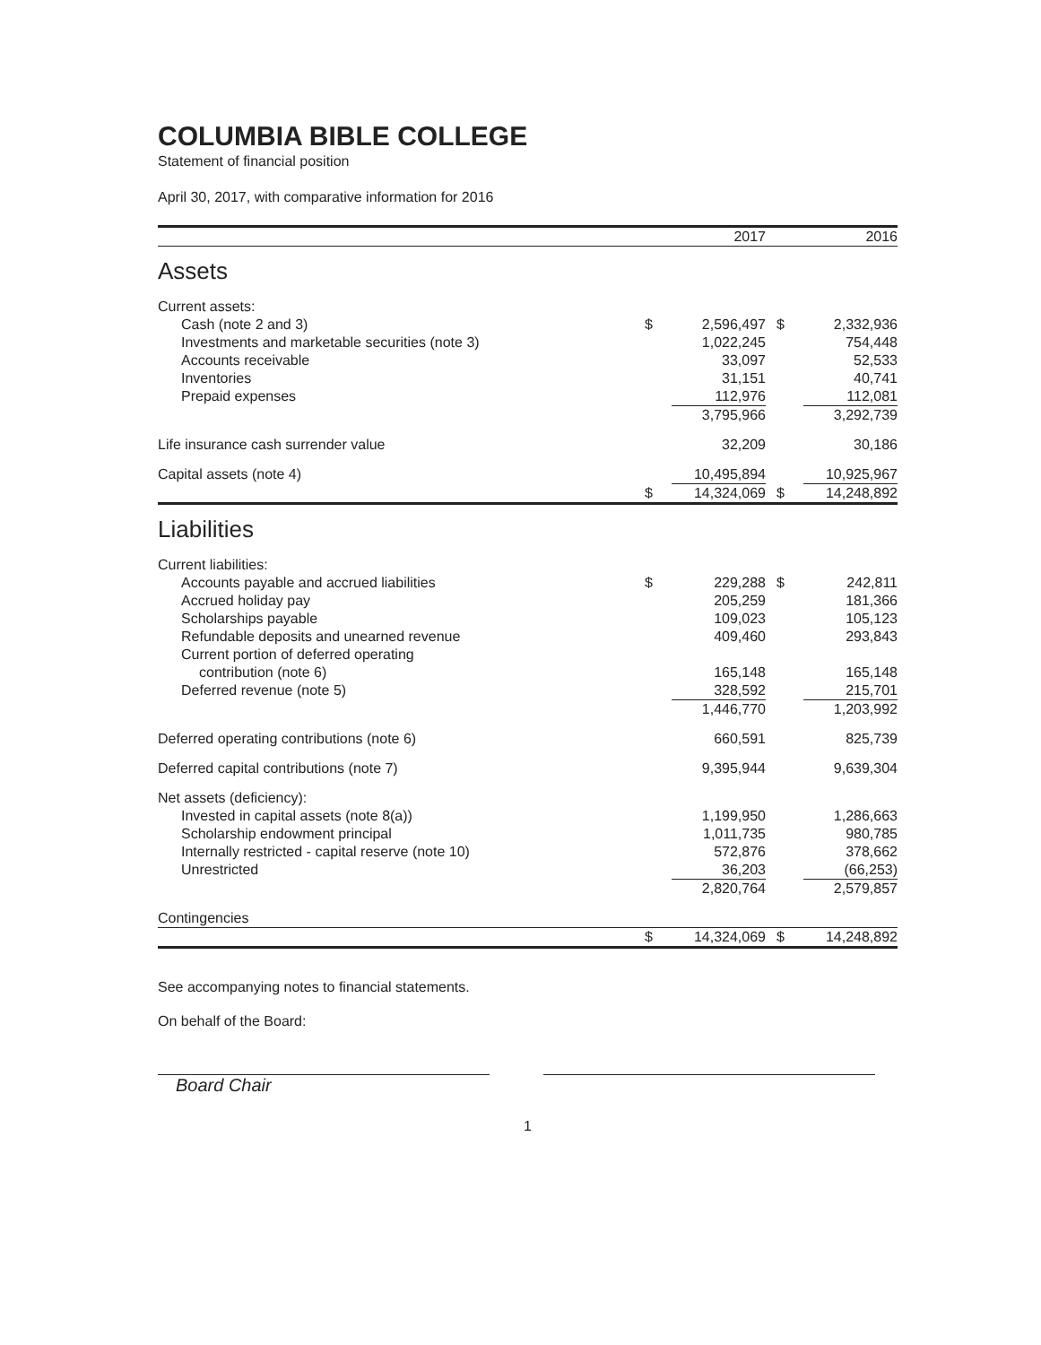COLUMBIA BIBLE COLLEGE
Statement of financial position
April 30, 2017, with comparative information for 2016
| | | 2017 | | 2016 |
| Assets | | | | |
| Current assets: | | | | |
| Cash (note 2 and 3) | $ | 2,596,497 | $ | 2,332,936 |
| Investments and marketable securities (note 3) | | 1,022,245 | | 754,448 |
| Accounts receivable | | 33,097 | | 52,533 |
| Inventories | | 31,151 | | 40,741 |
| Prepaid expenses | | 112,976 | | 112,081 |
| | | 3,795,966 | | 3,292,739 |
| Life insurance cash surrender value | | 32,209 | | 30,186 |
| Capital assets (note 4) | | 10,495,894 | | 10,925,967 |
| | $ | 14,324,069 | $ | 14,248,892 |
| Liabilities | | | | |
| Current liabilities: | | | | |
| Accounts payable and accrued liabilities | $ | 229,288 | $ | 242,811 |
| Accrued holiday pay | | 205,259 | | 181,366 |
| Scholarships payable | | 109,023 | | 105,123 |
| Refundable deposits and unearned revenue | | 409,460 | | 293,843 |
| Current portion of deferred operating | | | | |
| contribution (note 6) | | 165,148 | | 165,148 |
| Deferred revenue (note 5) | | 328,592 | | 215,701 |
| | | 1,446,770 | | 1,203,992 |
| Deferred operating contributions (note 6) | | 660,591 | | 825,739 |
| Deferred capital contributions (note 7) | | 9,395,944 | | 9,639,304 |
| Net assets (deficiency): | | | | |
| Invested in capital assets (note 8(a)) | | 1,199,950 | | 1,286,663 |
| Scholarship endowment principal | | 1,011,735 | | 980,785 |
| Internally restricted - capital reserve (note 10) | | 572,876 | | 378,662 |
| Unrestricted | | 36,203 | | (66,253) |
| | | 2,820,764 | | 2,579,857 |
| Contingencies | | | | |
| | $ | 14,324,069 | $ | 14,248,892 |
See accompanying notes to financial statements.
On behalf of the Board:
Board Chair
1